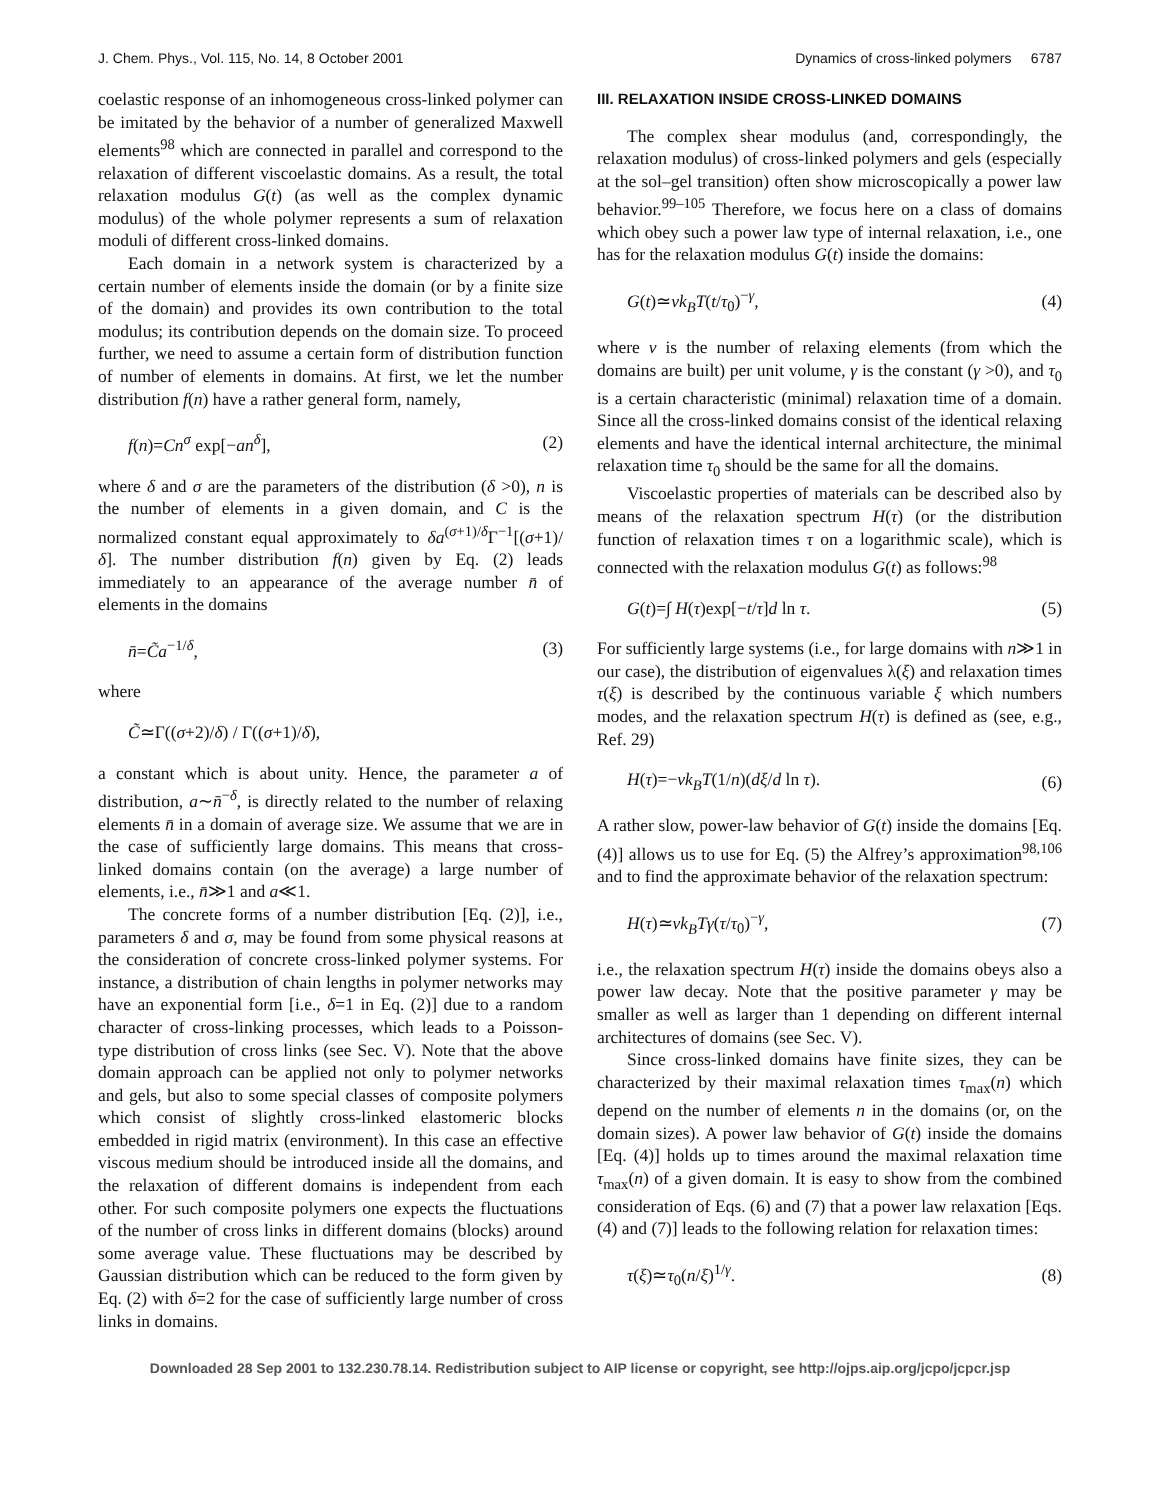J. Chem. Phys., Vol. 115, No. 14, 8 October 2001 Dynamics of cross-linked polymers 6787
coelastic response of an inhomogeneous cross-linked polymer can be imitated by the behavior of a number of generalized Maxwell elements<sup>98</sup> which are connected in parallel and correspond to the relaxation of different viscoelastic domains. As a result, the total relaxation modulus G(t) (as well as the complex dynamic modulus) of the whole polymer represents a sum of relaxation moduli of different cross-linked domains.
Each domain in a network system is characterized by a certain number of elements inside the domain (or by a finite size of the domain) and provides its own contribution to the total modulus; its contribution depends on the domain size. To proceed further, we need to assume a certain form of distribution function of number of elements in domains. At first, we let the number distribution f(n) have a rather general form, namely,
f(n)=Cn<sup>σ</sup> exp[−an<sup>δ</sup>], (2)
where δ and σ are the parameters of the distribution (δ >0), n is the number of elements in a given domain, and C is the normalized constant equal approximately to δa<sup>(σ+1)/δ</sup>Γ<sup>−1</sup>[(σ+1)/δ]. The number distribution f(n) given by Eq. (2) leads immediately to an appearance of the average number n̄ of elements in the domains
n̄=C̃a<sup>−1/δ</sup>, (3)
where
C̃≃Γ((σ+2)/δ) / Γ((σ+1)/δ),
a constant which is about unity. Hence, the parameter a of distribution, a∼n̄<sup>−δ</sup>, is directly related to the number of relaxing elements n̄ in a domain of average size. We assume that we are in the case of sufficiently large domains. This means that cross-linked domains contain (on the average) a large number of elements, i.e., n̄≫1 and a≪1.
The concrete forms of a number distribution [Eq. (2)], i.e., parameters δ and σ, may be found from some physical reasons at the consideration of concrete cross-linked polymer systems. For instance, a distribution of chain lengths in polymer networks may have an exponential form [i.e., δ=1 in Eq. (2)] due to a random character of cross-linking processes, which leads to a Poisson-type distribution of cross links (see Sec. V). Note that the above domain approach can be applied not only to polymer networks and gels, but also to some special classes of composite polymers which consist of slightly cross-linked elastomeric blocks embedded in rigid matrix (environment). In this case an effective viscous medium should be introduced inside all the domains, and the relaxation of different domains is independent from each other. For such composite polymers one expects the fluctuations of the number of cross links in different domains (blocks) around some average value. These fluctuations may be described by Gaussian distribution which can be reduced to the form given by Eq. (2) with δ=2 for the case of sufficiently large number of cross links in domains.
III. RELAXATION INSIDE CROSS-LINKED DOMAINS
The complex shear modulus (and, correspondingly, the relaxation modulus) of cross-linked polymers and gels (especially at the sol–gel transition) often show microscopically a power law behavior.<sup>99–105</sup> Therefore, we focus here on a class of domains which obey such a power law type of internal relaxation, i.e., one has for the relaxation modulus G(t) inside the domains:
G(t)≃νk<sub>B</sub>T(t/τ<sub>0</sub>)<sup>−γ</sup>, (4)
where ν is the number of relaxing elements (from which the domains are built) per unit volume, γ is the constant (γ >0), and τ<sub>0</sub> is a certain characteristic (minimal) relaxation time of a domain. Since all the cross-linked domains consist of the identical relaxing elements and have the identical internal architecture, the minimal relaxation time τ<sub>0</sub> should be the same for all the domains.
Viscoelastic properties of materials can be described also by means of the relaxation spectrum H(τ) (or the distribution function of relaxation times τ on a logarithmic scale), which is connected with the relaxation modulus G(t) as follows:<sup>98</sup>
G(t)=∫ H(τ)exp[−t/τ]d ln τ. (5)
For sufficiently large systems (i.e., for large domains with n≫1 in our case), the distribution of eigenvalues λ(ξ) and relaxation times τ(ξ) is described by the continuous variable ξ which numbers modes, and the relaxation spectrum H(τ) is defined as (see, e.g., Ref. 29)
H(τ)=−νk<sub>B</sub>T(1/n)(dξ/d ln τ). (6)
A rather slow, power-law behavior of G(t) inside the domains [Eq. (4)] allows us to use for Eq. (5) the Alfrey’s approximation<sup>98,106</sup> and to find the approximate behavior of the relaxation spectrum:
H(τ)≃νk<sub>B</sub>Tγ(τ/τ<sub>0</sub>)<sup>−γ</sup>, (7)
i.e., the relaxation spectrum H(τ) inside the domains obeys also a power law decay. Note that the positive parameter γ may be smaller as well as larger than 1 depending on different internal architectures of domains (see Sec. V).
Since cross-linked domains have finite sizes, they can be characterized by their maximal relaxation times τ<sub>max</sub>(n) which depend on the number of elements n in the domains (or, on the domain sizes). A power law behavior of G(t) inside the domains [Eq. (4)] holds up to times around the maximal relaxation time τ<sub>max</sub>(n) of a given domain. It is easy to show from the combined consideration of Eqs. (6) and (7) that a power law relaxation [Eqs. (4) and (7)] leads to the following relation for relaxation times:
τ(ξ)≃τ<sub>0</sub>(n/ξ)<sup>1/γ</sup>. (8)
Downloaded 28 Sep 2001 to 132.230.78.14. Redistribution subject to AIP license or copyright, see http://ojps.aip.org/jcpo/jcpcr.jsp